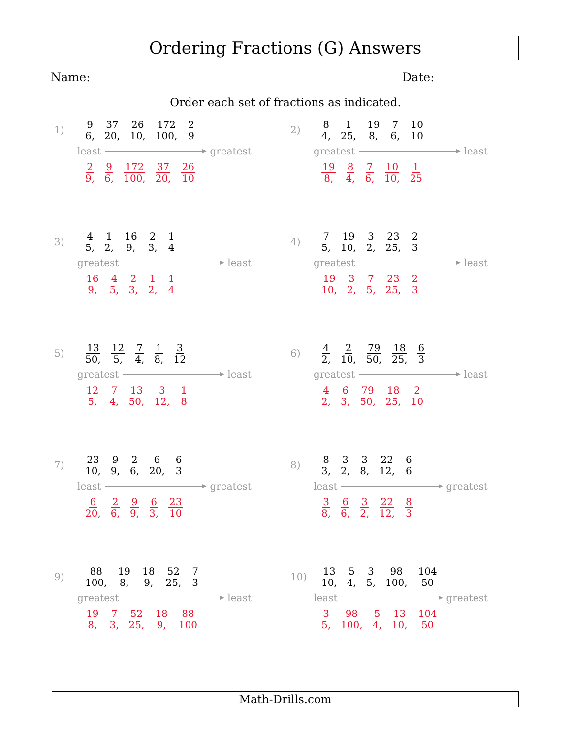Ordering Fractions (G) Answers
Name: Date:
Order each set of fractions as indicated.
1) 9 6, 37 20, 26 10, 172 100, 2 9
least greatest
2 9, 9 6, 172 100, 37 20, 26 10
2) 8 4, 1 25, 19 8, 7 6, 10 10
greatest least
19 8, 8 4, 7 6, 10 10, 1 25
3) 4 5, 1 2, 16 9, 2 3, 1 4
greatest least
16 9, 4 5, 2 3, 1 2, 1 4
4) 7 5, 19 10, 3 2, 23 25, 2 3
greatest least
19 10, 3 2, 7 5, 23 25, 2 3
5) 13 50, 12 5, 7 4, 1 8, 3 12
greatest least
12 5, 7 4, 13 50, 3 12, 1 8
6) 4 2, 2 10, 79 50, 18 25, 6 3
greatest least
4 2, 6 3, 79 50, 18 25, 2 10
7) 23 10, 9 9, 2 6, 6 20, 6 3
least greatest
6 20, 2 6, 9 9, 6 3, 23 10
8) 8 3, 3 2, 3 8, 22 12, 6 6
least greatest
3 8, 6 6, 3 2, 22 12, 8 3
9) 88 100, 19 8, 18 9, 52 25, 7 3
greatest least
19 8, 7 3, 52 25, 18 9, 88 100
10) 13 10, 5 4, 3 5, 98 100, 104 50
least greatest
3 5, 98 100, 5 4, 13 10, 104 50
Math-Drills.com